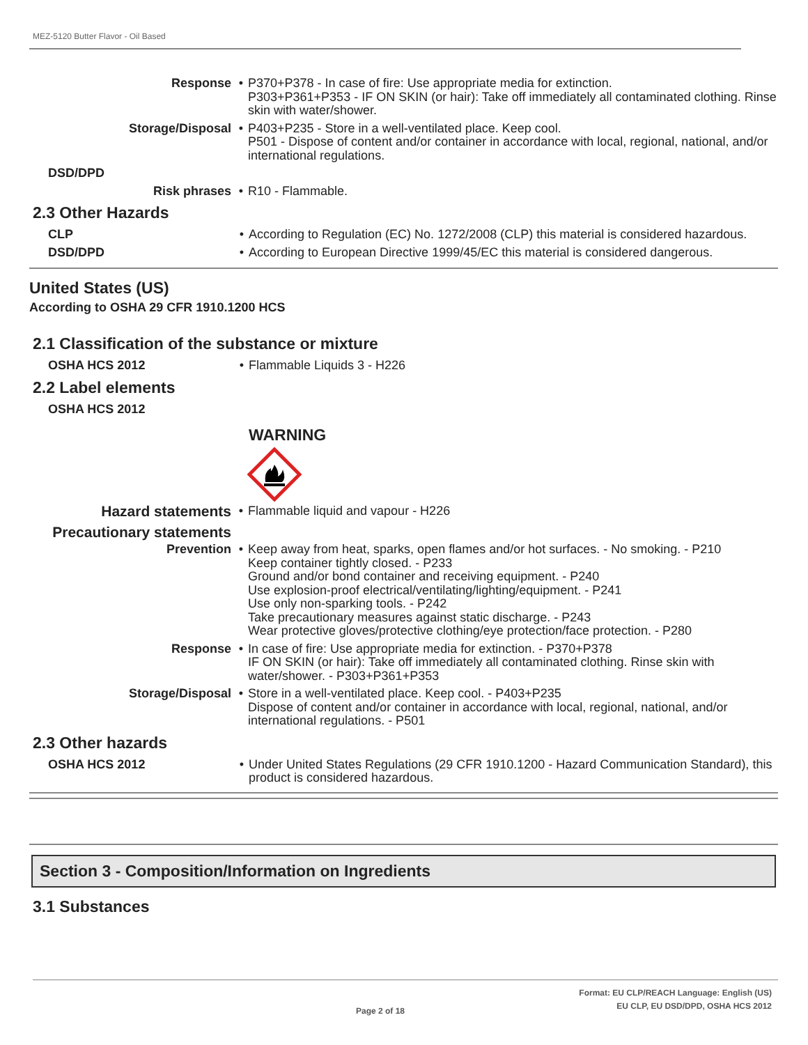MEZ-5120 Butter Flavor - Oil Based
Response • P370+P378 - In case of fire: Use appropriate media for extinction.
P303+P361+P353 - IF ON SKIN (or hair): Take off immediately all contaminated clothing. Rinse skin with water/shower.
Storage/Disposal • P403+P235 - Store in a well-ventilated place. Keep cool.
P501 - Dispose of content and/or container in accordance with local, regional, national, and/or international regulations.
DSD/DPD
Risk phrases • R10 - Flammable.
2.3 Other Hazards
CLP • According to Regulation (EC) No. 1272/2008 (CLP) this material is considered hazardous.
DSD/DPD • According to European Directive 1999/45/EC this material is considered dangerous.
United States (US)
According to OSHA 29 CFR 1910.1200 HCS
2.1 Classification of the substance or mixture
OSHA HCS 2012 • Flammable Liquids 3 - H226
2.2 Label elements
OSHA HCS 2012
WARNING
Hazard statements
• Flammable liquid and vapour - H226
Precautionary statements
Prevention • Keep away from heat, sparks, open flames and/or hot surfaces. - No smoking. - P210
Keep container tightly closed. - P233
Ground and/or bond container and receiving equipment. - P240
Use explosion-proof electrical/ventilating/lighting/equipment. - P241
Use only non-sparking tools. - P242
Take precautionary measures against static discharge. - P243
Wear protective gloves/protective clothing/eye protection/face protection. - P280
Response • In case of fire: Use appropriate media for extinction. - P370+P378
IF ON SKIN (or hair): Take off immediately all contaminated clothing. Rinse skin with water/shower. - P303+P361+P353
Storage/Disposal • Store in a well-ventilated place. Keep cool. - P403+P235
Dispose of content and/or container in accordance with local, regional, national, and/or international regulations. - P501
2.3 Other hazards
OSHA HCS 2012 • Under United States Regulations (29 CFR 1910.1200 - Hazard Communication Standard), this product is considered hazardous.
Section 3 - Composition/Information on Ingredients
3.1 Substances
Page 2 of 18
Format: EU CLP/REACH Language: English (US)
EU CLP, EU DSD/DPD, OSHA HCS 2012